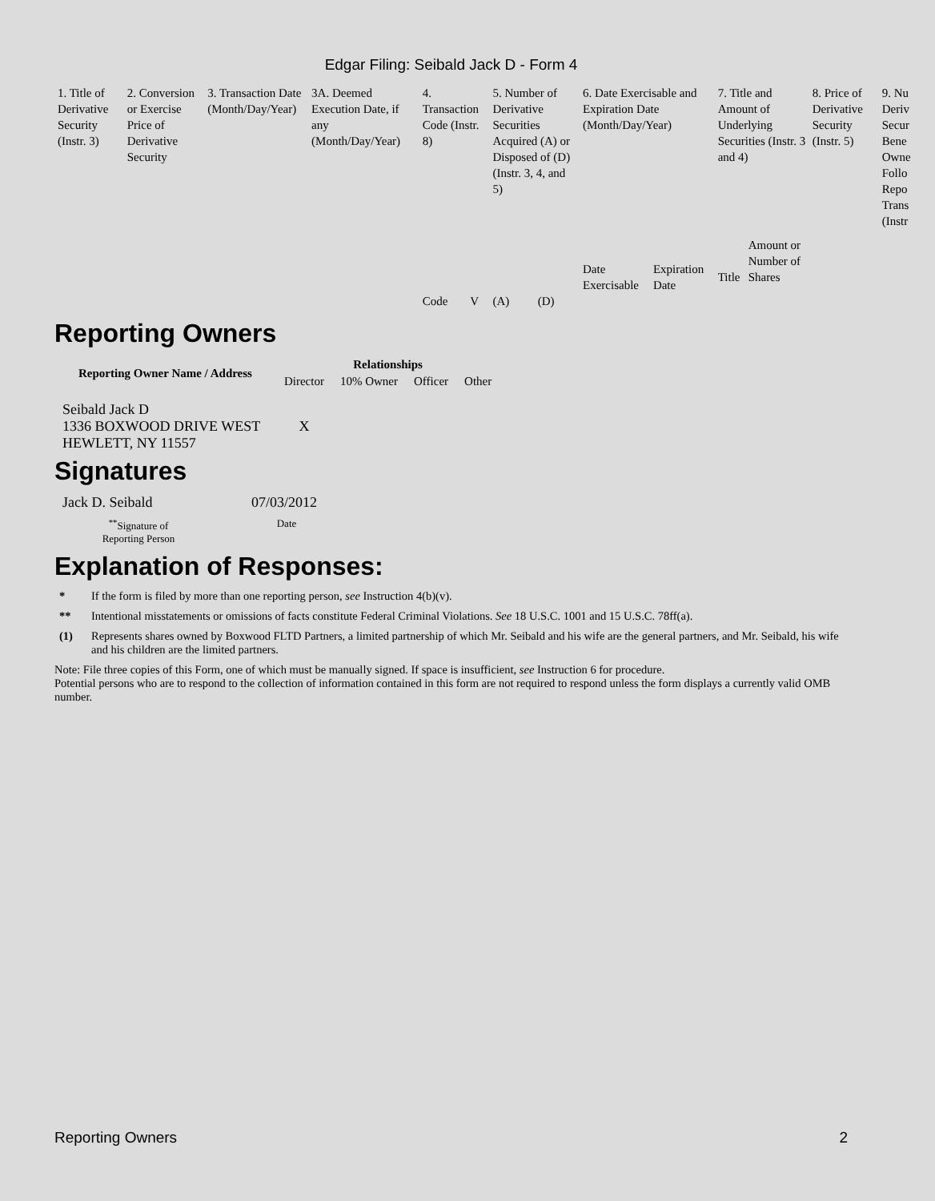Edgar Filing: Seibald Jack D - Form 4
| 1. Title of Derivative Security (Instr. 3) | 2. Conversion or Exercise Price of Derivative Security | 3. Transaction Date (Month/Day/Year) | 3A. Deemed Execution Date, if any (Month/Day/Year) | 4. Transaction Code (Instr. 8) | | 5. Number of Derivative Securities Acquired (A) or Disposed of (D) (Instr. 3, 4, and 5) | | 6. Date Exercisable and Expiration Date (Month/Day/Year) | | 7. Title and Amount of Underlying Securities (Instr. 3 and 4) | | 8. Price of Derivative Security (Instr. 5) | 9. Nu Deriv Secur Bene Owne Follo Repo Trans (Instr |
| | | | | | | | | Date Exercisable | Expiration Date | Title | Amount or Number of Shares | | |
| | | | | Code | V | (A) | (D) | | | | | | |
Reporting Owners
| Reporting Owner Name / Address | Relationships | | | |
| --- | --- | --- | --- | --- |
| | Director | 10% Owner | Officer | Other |
| Seibald Jack D 1336 BOXWOOD DRIVE WEST HEWLETT, NY 11557 | X | | | |
Signatures
Jack D. Seibald 07/03/2012
<sup>**</sup> Signature of
Reporting Person Date
Explanation of Responses:
* If the form is filed by more than one reporting person, see Instruction 4(b)(v).
** Intentional misstatements or omissions of facts constitute Federal Criminal Violations. See 18 U.S.C. 1001 and 15 U.S.C. 78ff(a).
(1) Represents shares owned by Boxwood FLTD Partners, a limited partnership of which Mr. Seibald and his wife are the general partners, and Mr. Seibald, his wife and his children are the limited partners.
Note: File three copies of this Form, one of which must be manually signed. If space is insufficient, see Instruction 6 for procedure.
Potential persons who are to respond to the collection of information contained in this form are not required to respond unless the form displays a currently valid OMB number.
Reporting Owners 2